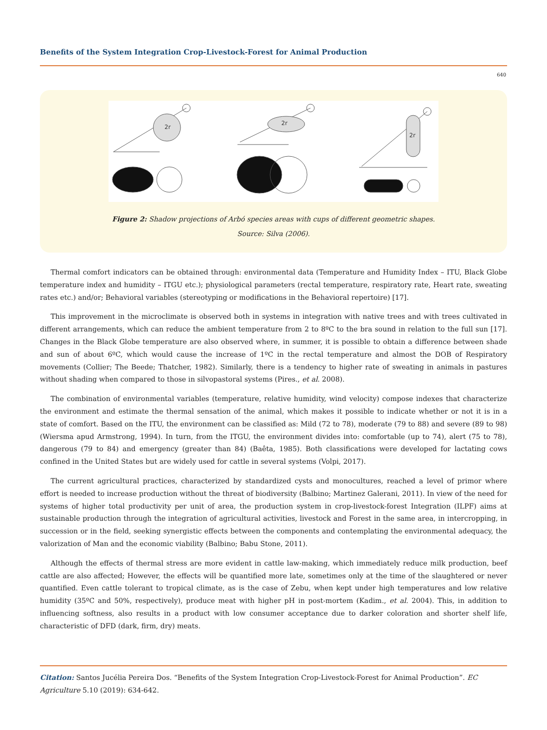Benefits of the System Integration Crop-Livestock-Forest for Animal Production
640
2r
2r
2r
Figure 2: Shadow projections of Arbó species areas with cups of different geometric shapes.
Source: Silva (2006).
Thermal comfort indicators can be obtained through: environmental data (Temperature and Humidity Index – ITU, Black Globe temperature index and humidity – ITGU etc.); physiological parameters (rectal temperature, respiratory rate, Heart rate, sweating rates etc.) and/or; Behavioral variables (stereotyping or modifications in the Behavioral repertoire) [17].
This improvement in the microclimate is observed both in systems in integration with native trees and with trees cultivated in different arrangements, which can reduce the ambient temperature from 2 to 8ºC to the bra sound in relation to the full sun [17]. Changes in the Black Globe temperature are also observed where, in summer, it is possible to obtain a difference between shade and sun of about 6ºC, which would cause the increase of 1ºC in the rectal temperature and almost the DOB of Respiratory movements (Collier; The Beede; Thatcher, 1982). Similarly, there is a tendency to higher rate of sweating in animals in pastures without shading when compared to those in silvopastoral systems (Pires., et al. 2008).
The combination of environmental variables (temperature, relative humidity, wind velocity) compose indexes that characterize the environment and estimate the thermal sensation of the animal, which makes it possible to indicate whether or not it is in a state of comfort. Based on the ITU, the environment can be classified as: Mild (72 to 78), moderate (79 to 88) and severe (89 to 98) (Wiersma apud Armstrong, 1994). In turn, from the ITGU, the environment divides into: comfortable (up to 74), alert (75 to 78), dangerous (79 to 84) and emergency (greater than 84) (Baêta, 1985). Both classifications were developed for lactating cows confined in the United States but are widely used for cattle in several systems (Volpi, 2017).
The current agricultural practices, characterized by standardized cysts and monocultures, reached a level of primor where effort is needed to increase production without the threat of biodiversity (Balbino; Martinez Galerani, 2011). In view of the need for systems of higher total productivity per unit of area, the production system in crop-livestock-forest Integration (ILPF) aims at sustainable production through the integration of agricultural activities, livestock and Forest in the same area, in intercropping, in succession or in the field, seeking synergistic effects between the components and contemplating the environmental adequacy, the valorization of Man and the economic viability (Balbino; Babu Stone, 2011).
Although the effects of thermal stress are more evident in cattle law-making, which immediately reduce milk production, beef cattle are also affected; However, the effects will be quantified more late, sometimes only at the time of the slaughtered or never quantified. Even cattle tolerant to tropical climate, as is the case of Zebu, when kept under high temperatures and low relative humidity (35ºC and 50%, respectively), produce meat with higher pH in post-mortem (Kadim., et al. 2004). This, in addition to influencing softness, also results in a product with low consumer acceptance due to darker coloration and shorter shelf life, characteristic of DFD (dark, firm, dry) meats.
Citation: Santos Jucélia Pereira Dos. “Benefits of the System Integration Crop-Livestock-Forest for Animal Production”. EC Agriculture 5.10 (2019): 634-642.